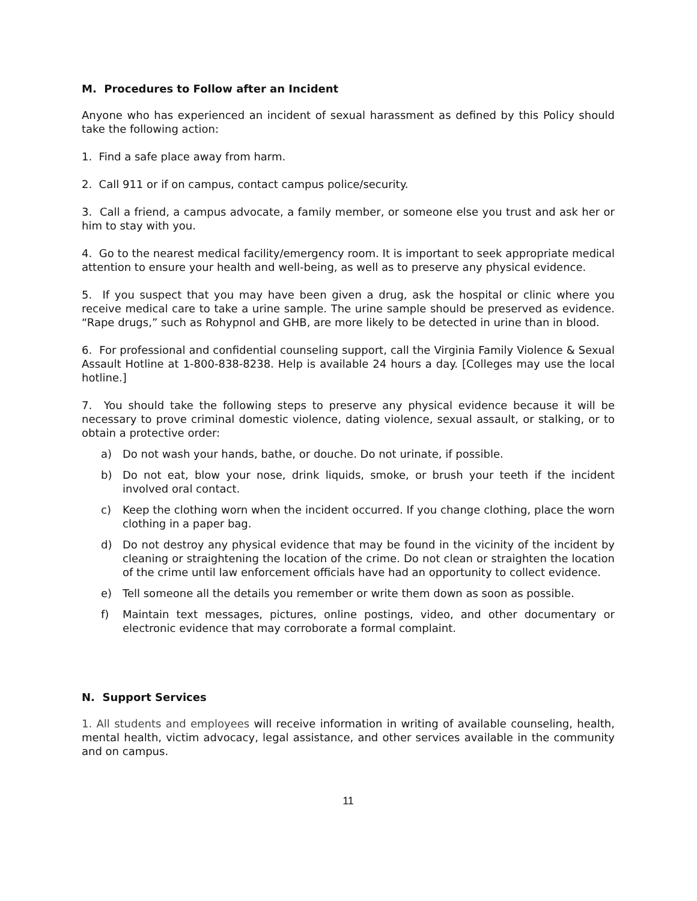M. Procedures to Follow after an Incident
Anyone who has experienced an incident of sexual harassment as defined by this Policy should take the following action:
1. Find a safe place away from harm.
2. Call 911 or if on campus, contact campus police/security.
3. Call a friend, a campus advocate, a family member, or someone else you trust and ask her or him to stay with you.
4. Go to the nearest medical facility/emergency room. It is important to seek appropriate medical attention to ensure your health and well-being, as well as to preserve any physical evidence.
5. If you suspect that you may have been given a drug, ask the hospital or clinic where you receive medical care to take a urine sample. The urine sample should be preserved as evidence. “Rape drugs,” such as Rohypnol and GHB, are more likely to be detected in urine than in blood.
6. For professional and confidential counseling support, call the Virginia Family Violence & Sexual Assault Hotline at 1-800-838-8238. Help is available 24 hours a day. [Colleges may use the local hotline.]
7. You should take the following steps to preserve any physical evidence because it will be necessary to prove criminal domestic violence, dating violence, sexual assault, or stalking, or to obtain a protective order:
a) Do not wash your hands, bathe, or douche. Do not urinate, if possible.
b) Do not eat, blow your nose, drink liquids, smoke, or brush your teeth if the incident involved oral contact.
c) Keep the clothing worn when the incident occurred. If you change clothing, place the worn clothing in a paper bag.
d) Do not destroy any physical evidence that may be found in the vicinity of the incident by cleaning or straightening the location of the crime. Do not clean or straighten the location of the crime until law enforcement officials have had an opportunity to collect evidence.
e) Tell someone all the details you remember or write them down as soon as possible.
f) Maintain text messages, pictures, online postings, video, and other documentary or electronic evidence that may corroborate a formal complaint.
N. Support Services
1. All students and employees will receive information in writing of available counseling, health, mental health, victim advocacy, legal assistance, and other services available in the community and on campus.
11